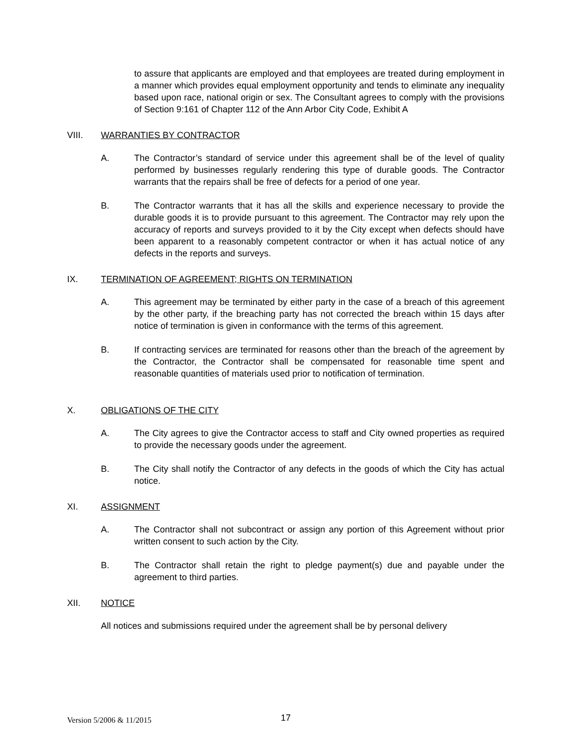to assure that applicants are employed and that employees are treated during employment in a manner which provides equal employment opportunity and tends to eliminate any inequality based upon race, national origin or sex. The Consultant agrees to comply with the provisions of Section 9:161 of Chapter 112 of the Ann Arbor City Code, Exhibit A
VIII. WARRANTIES BY CONTRACTOR
A. The Contractor’s standard of service under this agreement shall be of the level of quality performed by businesses regularly rendering this type of durable goods. The Contractor warrants that the repairs shall be free of defects for a period of one year.
B. The Contractor warrants that it has all the skills and experience necessary to provide the durable goods it is to provide pursuant to this agreement. The Contractor may rely upon the accuracy of reports and surveys provided to it by the City except when defects should have been apparent to a reasonably competent contractor or when it has actual notice of any defects in the reports and surveys.
IX. TERMINATION OF AGREEMENT; RIGHTS ON TERMINATION
A. This agreement may be terminated by either party in the case of a breach of this agreement by the other party, if the breaching party has not corrected the breach within 15 days after notice of termination is given in conformance with the terms of this agreement.
B. If contracting services are terminated for reasons other than the breach of the agreement by the Contractor, the Contractor shall be compensated for reasonable time spent and reasonable quantities of materials used prior to notification of termination.
X. OBLIGATIONS OF THE CITY
A. The City agrees to give the Contractor access to staff and City owned properties as required to provide the necessary goods under the agreement.
B. The City shall notify the Contractor of any defects in the goods of which the City has actual notice.
XI. ASSIGNMENT
A. The Contractor shall not subcontract or assign any portion of this Agreement without prior written consent to such action by the City.
B. The Contractor shall retain the right to pledge payment(s) due and payable under the agreement to third parties.
XII. NOTICE
All notices and submissions required under the agreement shall be by personal delivery
Version 5/2006 & 11/2015 17